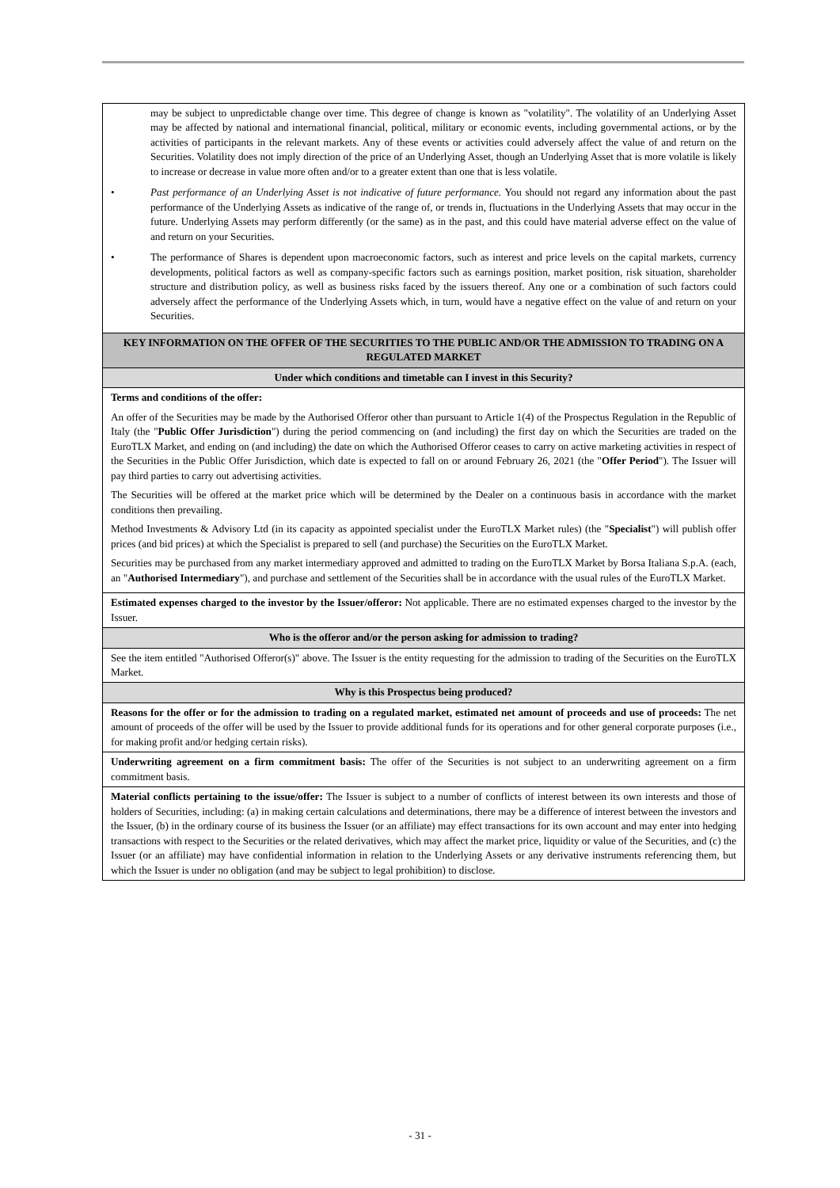| may be subject to unpredictable change over time. This degree of change is known as "volatility". The volatility of an Underlying Asset may be affected by national and international financial, political, military or economic events, including governmental actions, or by the activities of participants in the relevant markets. Any of these events or activities could adversely affect the value of and return on the Securities. Volatility does not imply direction of the price of an Underlying Asset, though an Underlying Asset that is more volatile is likely to increase or decrease in value more often and/or to a greater extent than one that is less volatile. • Past performance of an Underlying Asset is not indicative of future performance. You should not regard any information about the past performance of the Underlying Assets as indicative of the range of, or trends in, fluctuations in the Underlying Assets that may occur in the future. Underlying Assets may perform differently (or the same) as in the past, and this could have material adverse effect on the value of and return on your Securities. • The performance of Shares is dependent upon macroeconomic factors, such as interest and price levels on the capital markets, currency developments, political factors as well as company-specific factors such as earnings position, market position, risk situation, shareholder structure and distribution policy, as well as business risks faced by the issuers thereof. Any one or a combination of such factors could adversely affect the performance of the Underlying Assets which, in turn, would have a negative effect on the value of and return on your Securities. |
| KEY INFORMATION ON THE OFFER OF THE SECURITIES TO THE PUBLIC AND/OR THE ADMISSION TO TRADING ON A REGULATED MARKET |
| Under which conditions and timetable can I invest in this Security? |
| Terms and conditions of the offer: An offer of the Securities may be made by the Authorised Offeror other than pursuant to Article 1(4) of the Prospectus Regulation in the Republic of Italy (the " Public Offer Jurisdiction ") during the period commencing on (and including) the first day on which the Securities are traded on the EuroTLX Market, and ending on (and including) the date on which the Authorised Offeror ceases to carry on active marketing activities in respect of the Securities in the Public Offer Jurisdiction, which date is expected to fall on or around February 26, 2021 (the " Offer Period "). The Issuer will pay third parties to carry out advertising activities. The Securities will be offered at the market price which will be determined by the Dealer on a continuous basis in accordance with the market conditions then prevailing. Method Investments & Advisory Ltd (in its capacity as appointed specialist under the EuroTLX Market rules) (the " Specialist ") will publish offer prices (and bid prices) at which the Specialist is prepared to sell (and purchase) the Securities on the EuroTLX Market. Securities may be purchased from any market intermediary approved and admitted to trading on the EuroTLX Market by Borsa Italiana S.p.A. (each, an " Authorised Intermediary "), and purchase and settlement of the Securities shall be in accordance with the usual rules of the EuroTLX Market. |
| Estimated expenses charged to the investor by the Issuer/offeror: Not applicable. There are no estimated expenses charged to the investor by the Issuer. |
| Who is the offeror and/or the person asking for admission to trading? |
| See the item entitled "Authorised Offeror(s)" above. The Issuer is the entity requesting for the admission to trading of the Securities on the EuroTLX Market. |
| Why is this Prospectus being produced? |
| Reasons for the offer or for the admission to trading on a regulated market, estimated net amount of proceeds and use of proceeds: The net amount of proceeds of the offer will be used by the Issuer to provide additional funds for its operations and for other general corporate purposes (i.e., for making profit and/or hedging certain risks). |
| Underwriting agreement on a firm commitment basis: The offer of the Securities is not subject to an underwriting agreement on a firm commitment basis. |
| Material conflicts pertaining to the issue/offer: The Issuer is subject to a number of conflicts of interest between its own interests and those of holders of Securities, including: (a) in making certain calculations and determinations, there may be a difference of interest between the investors and the Issuer, (b) in the ordinary course of its business the Issuer (or an affiliate) may effect transactions for its own account and may enter into hedging transactions with respect to the Securities or the related derivatives, which may affect the market price, liquidity or value of the Securities, and (c) the Issuer (or an affiliate) may have confidential information in relation to the Underlying Assets or any derivative instruments referencing them, but which the Issuer is under no obligation (and may be subject to legal prohibition) to disclose. |
- 31 -